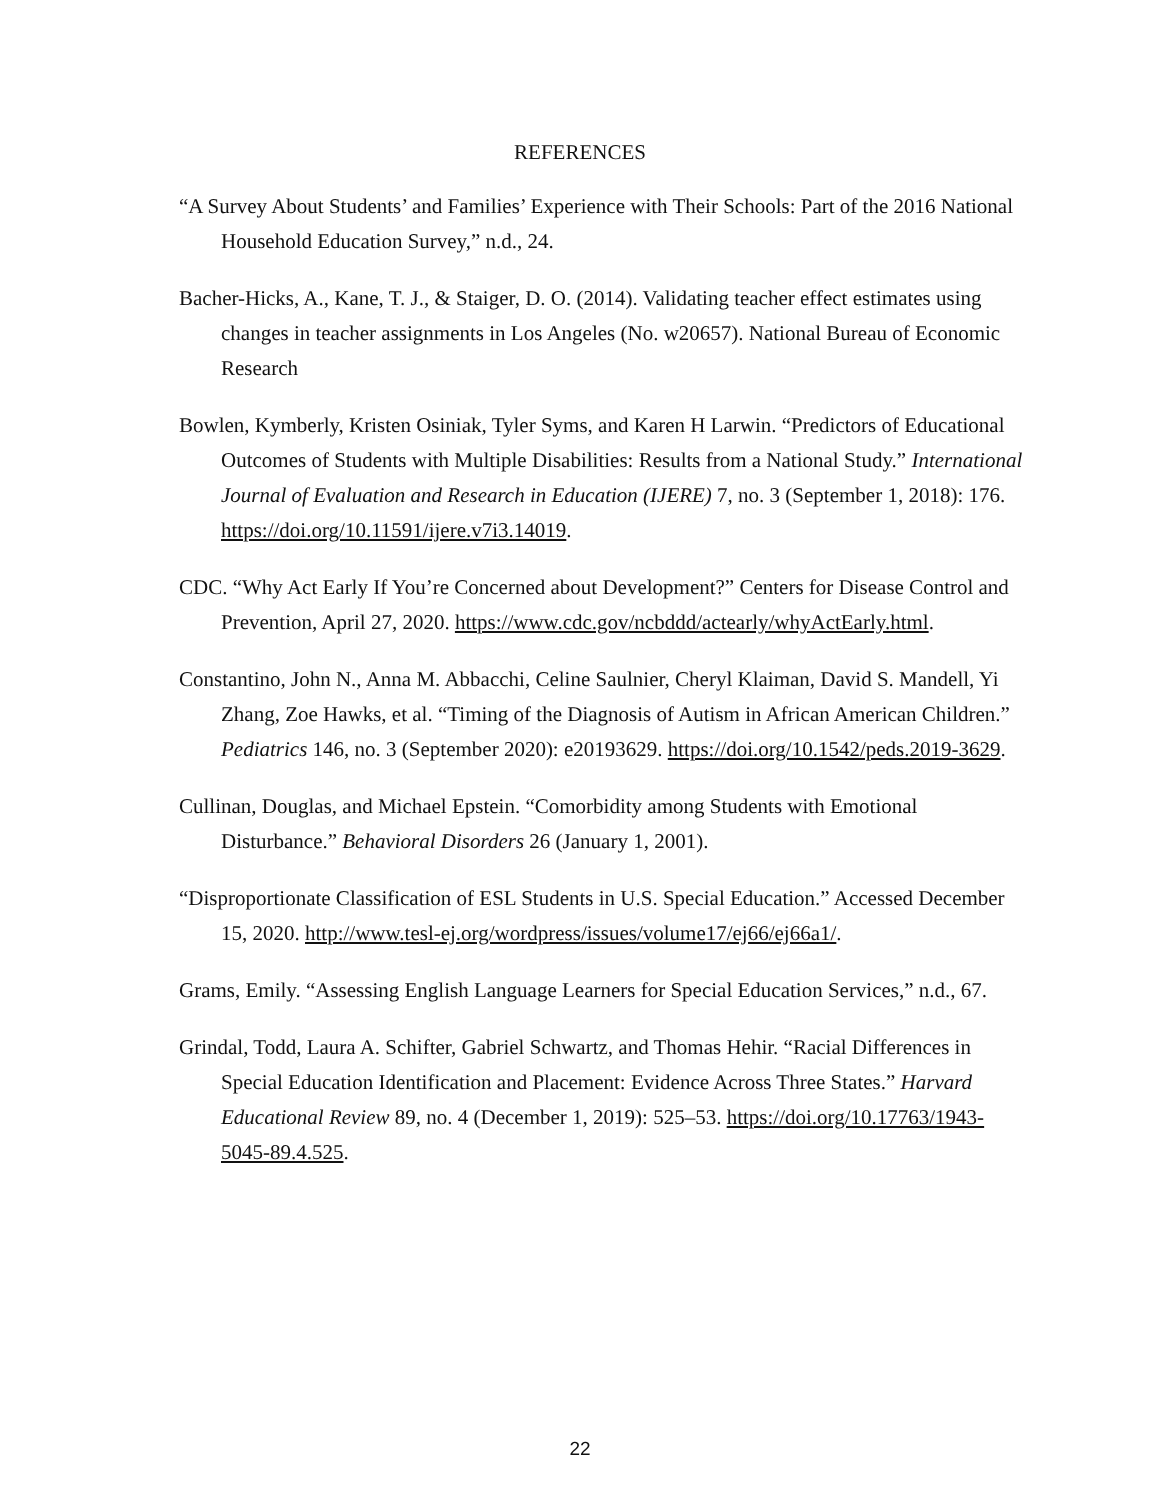REFERENCES
“A Survey About Students’ and Families’ Experience with Their Schools: Part of the 2016 National Household Education Survey,” n.d., 24.
Bacher-Hicks, A., Kane, T. J., & Staiger, D. O. (2014). Validating teacher effect estimates using changes in teacher assignments in Los Angeles (No. w20657). National Bureau of Economic Research
Bowlen, Kymberly, Kristen Osiniak, Tyler Syms, and Karen H Larwin. “Predictors of Educational Outcomes of Students with Multiple Disabilities: Results from a National Study.” International Journal of Evaluation and Research in Education (IJERE) 7, no. 3 (September 1, 2018): 176. https://doi.org/10.11591/ijere.v7i3.14019.
CDC. “Why Act Early If You’re Concerned about Development?” Centers for Disease Control and Prevention, April 27, 2020. https://www.cdc.gov/ncbddd/actearly/whyActEarly.html.
Constantino, John N., Anna M. Abbacchi, Celine Saulnier, Cheryl Klaiman, David S. Mandell, Yi Zhang, Zoe Hawks, et al. “Timing of the Diagnosis of Autism in African American Children.” Pediatrics 146, no. 3 (September 2020): e20193629. https://doi.org/10.1542/peds.2019-3629.
Cullinan, Douglas, and Michael Epstein. “Comorbidity among Students with Emotional Disturbance.” Behavioral Disorders 26 (January 1, 2001).
“Disproportionate Classification of ESL Students in U.S. Special Education.” Accessed December 15, 2020. http://www.tesl-ej.org/wordpress/issues/volume17/ej66/ej66a1/.
Grams, Emily. “Assessing English Language Learners for Special Education Services,” n.d., 67.
Grindal, Todd, Laura A. Schifter, Gabriel Schwartz, and Thomas Hehir. “Racial Differences in Special Education Identification and Placement: Evidence Across Three States.” Harvard Educational Review 89, no. 4 (December 1, 2019): 525–53. https://doi.org/10.17763/1943-5045-89.4.525.
22